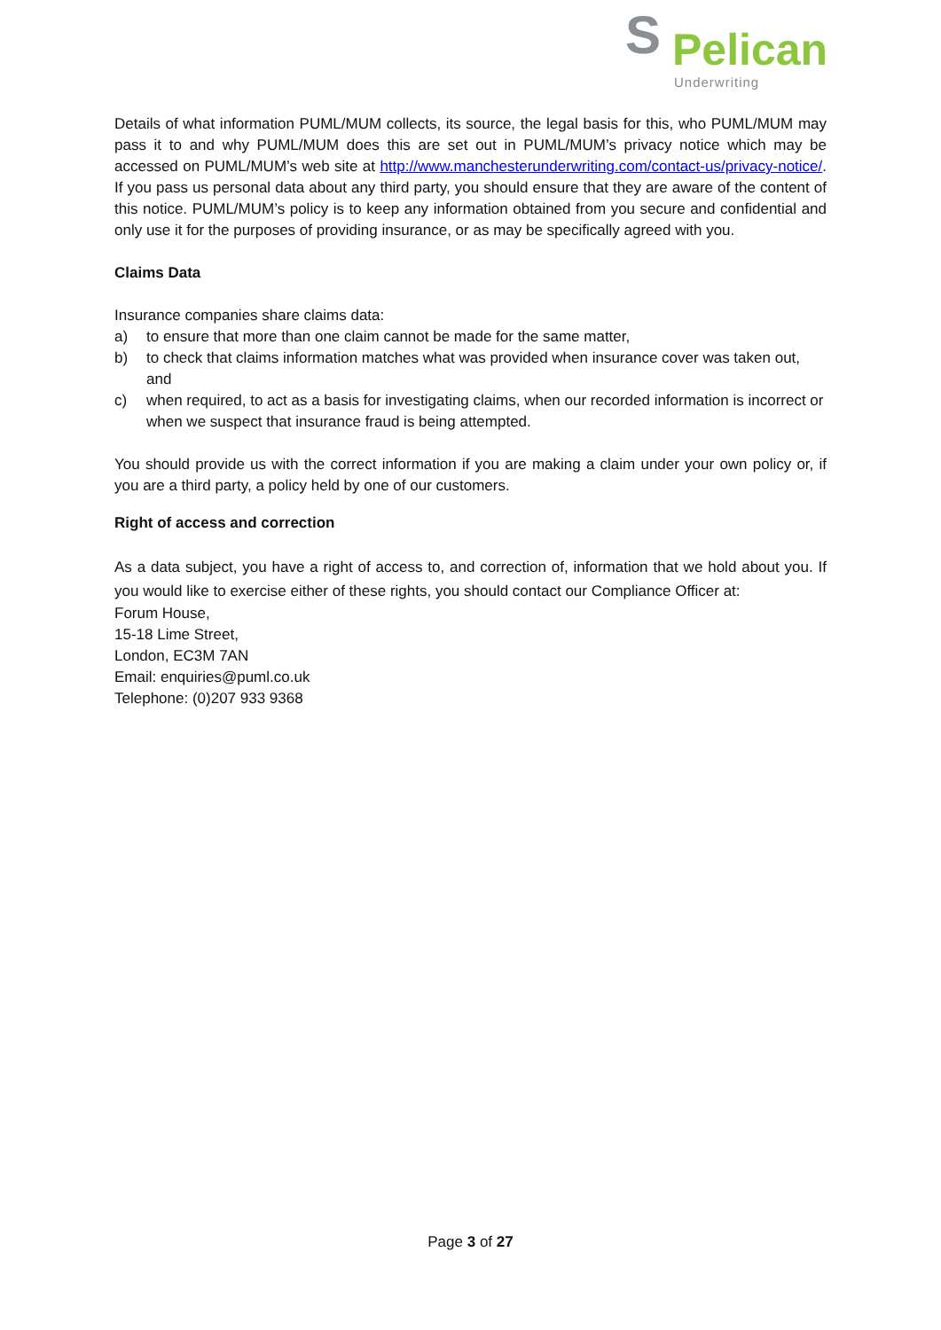S
Pelican
Underwriting
Details of what information PUML/MUM collects, its source, the legal basis for this, who PUML/MUM may pass it to and why PUML/MUM does this are set out in PUML/MUM’s privacy notice which may be accessed on PUML/MUM’s web site at http://www.manchesterunderwriting.com/contact-us/privacy-notice/. If you pass us personal data about any third party, you should ensure that they are aware of the content of this notice. PUML/MUM’s policy is to keep any information obtained from you secure and confidential and only use it for the purposes of providing insurance, or as may be specifically agreed with you.
Claims Data
Insurance companies share claims data:
a) to ensure that more than one claim cannot be made for the same matter,
b) to check that claims information matches what was provided when insurance cover was taken out, and
c) when required, to act as a basis for investigating claims, when our recorded information is incorrect or when we suspect that insurance fraud is being attempted.
You should provide us with the correct information if you are making a claim under your own policy or, if you are a third party, a policy held by one of our customers.
Right of access and correction
As a data subject, you have a right of access to, and correction of, information that we hold about you. If you would like to exercise either of these rights, you should contact our Compliance Officer at:
Forum House,
15-18 Lime Street,
London, EC3M 7AN
Email: enquiries@puml.co.uk
Telephone: (0)207 933 9368
Page 3 of 27